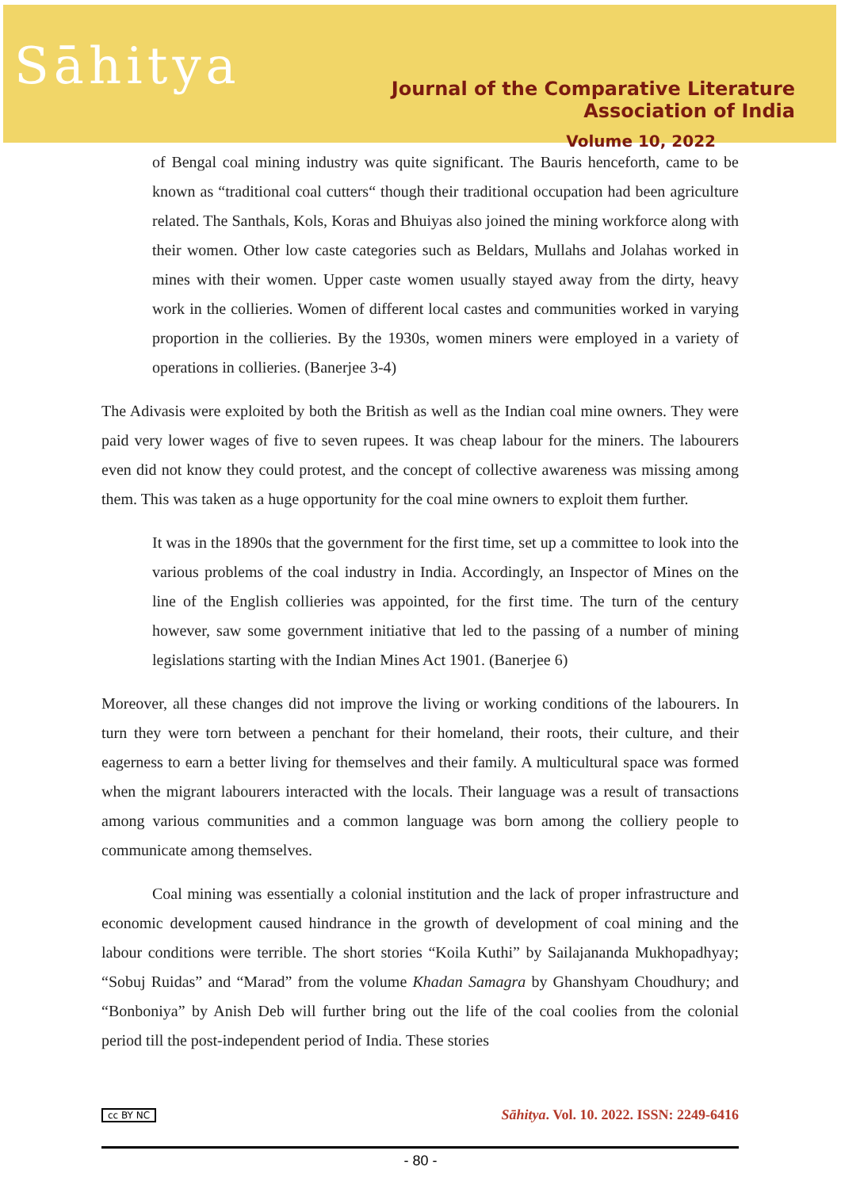Sāhitya
Journal of the Comparative Literature Association of India
Volume 10, 2022
of Bengal coal mining industry was quite significant. The Bauris henceforth, came to be known as “traditional coal cutters“ though their traditional occupation had been agriculture related. The Santhals, Kols, Koras and Bhuiyas also joined the mining workforce along with their women. Other low caste categories such as Beldars, Mullahs and Jolahas worked in mines with their women. Upper caste women usually stayed away from the dirty, heavy work in the collieries. Women of different local castes and communities worked in varying proportion in the collieries. By the 1930s, women miners were employed in a variety of operations in collieries. (Banerjee 3-4)
The Adivasis were exploited by both the British as well as the Indian coal mine owners. They were paid very lower wages of five to seven rupees. It was cheap labour for the miners. The labourers even did not know they could protest, and the concept of collective awareness was missing among them. This was taken as a huge opportunity for the coal mine owners to exploit them further.
It was in the 1890s that the government for the first time, set up a committee to look into the various problems of the coal industry in India. Accordingly, an Inspector of Mines on the line of the English collieries was appointed, for the first time. The turn of the century however, saw some government initiative that led to the passing of a number of mining legislations starting with the Indian Mines Act 1901. (Banerjee 6)
Moreover, all these changes did not improve the living or working conditions of the labourers. In turn they were torn between a penchant for their homeland, their roots, their culture, and their eagerness to earn a better living for themselves and their family. A multicultural space was formed when the migrant labourers interacted with the locals. Their language was a result of transactions among various communities and a common language was born among the colliery people to communicate among themselves.
Coal mining was essentially a colonial institution and the lack of proper infrastructure and economic development caused hindrance in the growth of development of coal mining and the labour conditions were terrible. The short stories “Koila Kuthi” by Sailajananda Mukhopadhyay; “Sobuj Ruidas” and “Marad” from the volume Khadan Samagra by Ghanshyam Choudhury; and “Bonboniya” by Anish Deb will further bring out the life of the coal coolies from the colonial period till the post-independent period of India. These stories
cc BY NC Sāhitya. Vol. 10. 2022. ISSN: 2249-6416
- 80 -